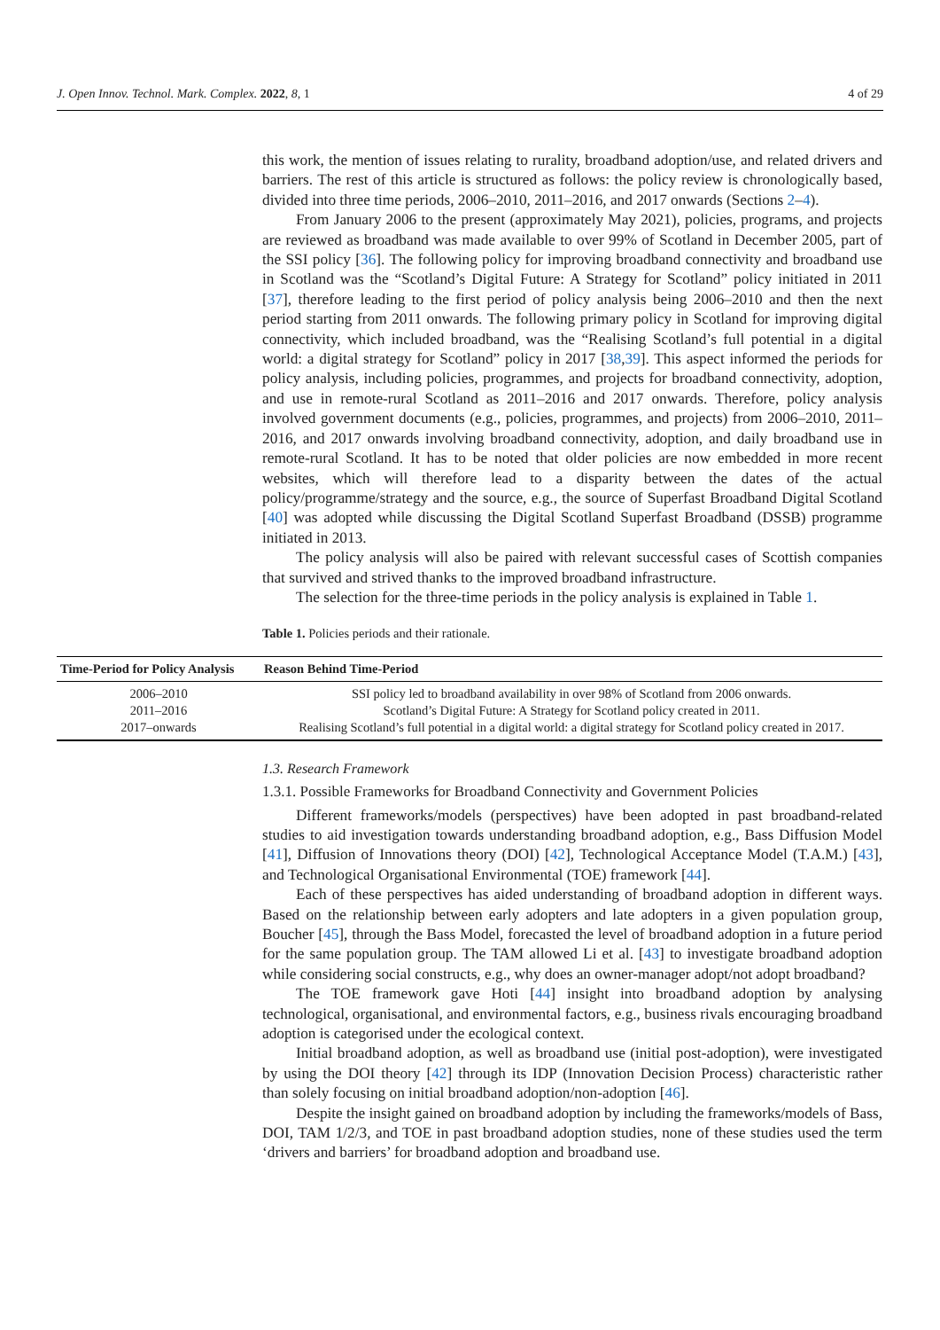J. Open Innov. Technol. Mark. Complex. 2022, 8, 1 4 of 29
this work, the mention of issues relating to rurality, broadband adoption/use, and related drivers and barriers. The rest of this article is structured as follows: the policy review is chronologically based, divided into three time periods, 2006–2010, 2011–2016, and 2017 onwards (Sections 2–4).
From January 2006 to the present (approximately May 2021), policies, programs, and projects are reviewed as broadband was made available to over 99% of Scotland in December 2005, part of the SSI policy [36]. The following policy for improving broadband connectivity and broadband use in Scotland was the “Scotland’s Digital Future: A Strategy for Scotland” policy initiated in 2011 [37], therefore leading to the first period of policy analysis being 2006–2010 and then the next period starting from 2011 onwards. The following primary policy in Scotland for improving digital connectivity, which included broadband, was the “Realising Scotland’s full potential in a digital world: a digital strategy for Scotland” policy in 2017 [38,39]. This aspect informed the periods for policy analysis, including policies, programmes, and projects for broadband connectivity, adoption, and use in remote-rural Scotland as 2011–2016 and 2017 onwards. Therefore, policy analysis involved government documents (e.g., policies, programmes, and projects) from 2006–2010, 2011–2016, and 2017 onwards involving broadband connectivity, adoption, and daily broadband use in remote-rural Scotland. It has to be noted that older policies are now embedded in more recent websites, which will therefore lead to a disparity between the dates of the actual policy/programme/strategy and the source, e.g., the source of Superfast Broadband Digital Scotland [40] was adopted while discussing the Digital Scotland Superfast Broadband (DSSB) programme initiated in 2013.
The policy analysis will also be paired with relevant successful cases of Scottish companies that survived and strived thanks to the improved broadband infrastructure.
The selection for the three-time periods in the policy analysis is explained in Table 1.
Table 1. Policies periods and their rationale.
| Time-Period for Policy Analysis | Reason Behind Time-Period |
| --- | --- |
| 2006–2010 | SSI policy led to broadband availability in over 98% of Scotland from 2006 onwards. |
| 2011–2016 | Scotland’s Digital Future: A Strategy for Scotland policy created in 2011. |
| 2017–onwards | Realising Scotland’s full potential in a digital world: a digital strategy for Scotland policy created in 2017. |
1.3. Research Framework
1.3.1. Possible Frameworks for Broadband Connectivity and Government Policies
Different frameworks/models (perspectives) have been adopted in past broadband-related studies to aid investigation towards understanding broadband adoption, e.g., Bass Diffusion Model [41], Diffusion of Innovations theory (DOI) [42], Technological Acceptance Model (T.A.M.) [43], and Technological Organisational Environmental (TOE) framework [44].
Each of these perspectives has aided understanding of broadband adoption in different ways. Based on the relationship between early adopters and late adopters in a given population group, Boucher [45], through the Bass Model, forecasted the level of broadband adoption in a future period for the same population group. The TAM allowed Li et al. [43] to investigate broadband adoption while considering social constructs, e.g., why does an owner-manager adopt/not adopt broadband?
The TOE framework gave Hoti [44] insight into broadband adoption by analysing technological, organisational, and environmental factors, e.g., business rivals encouraging broadband adoption is categorised under the ecological context.
Initial broadband adoption, as well as broadband use (initial post-adoption), were investigated by using the DOI theory [42] through its IDP (Innovation Decision Process) characteristic rather than solely focusing on initial broadband adoption/non-adoption [46].
Despite the insight gained on broadband adoption by including the frameworks/models of Bass, DOI, TAM 1/2/3, and TOE in past broadband adoption studies, none of these studies used the term ‘drivers and barriers’ for broadband adoption and broadband use.